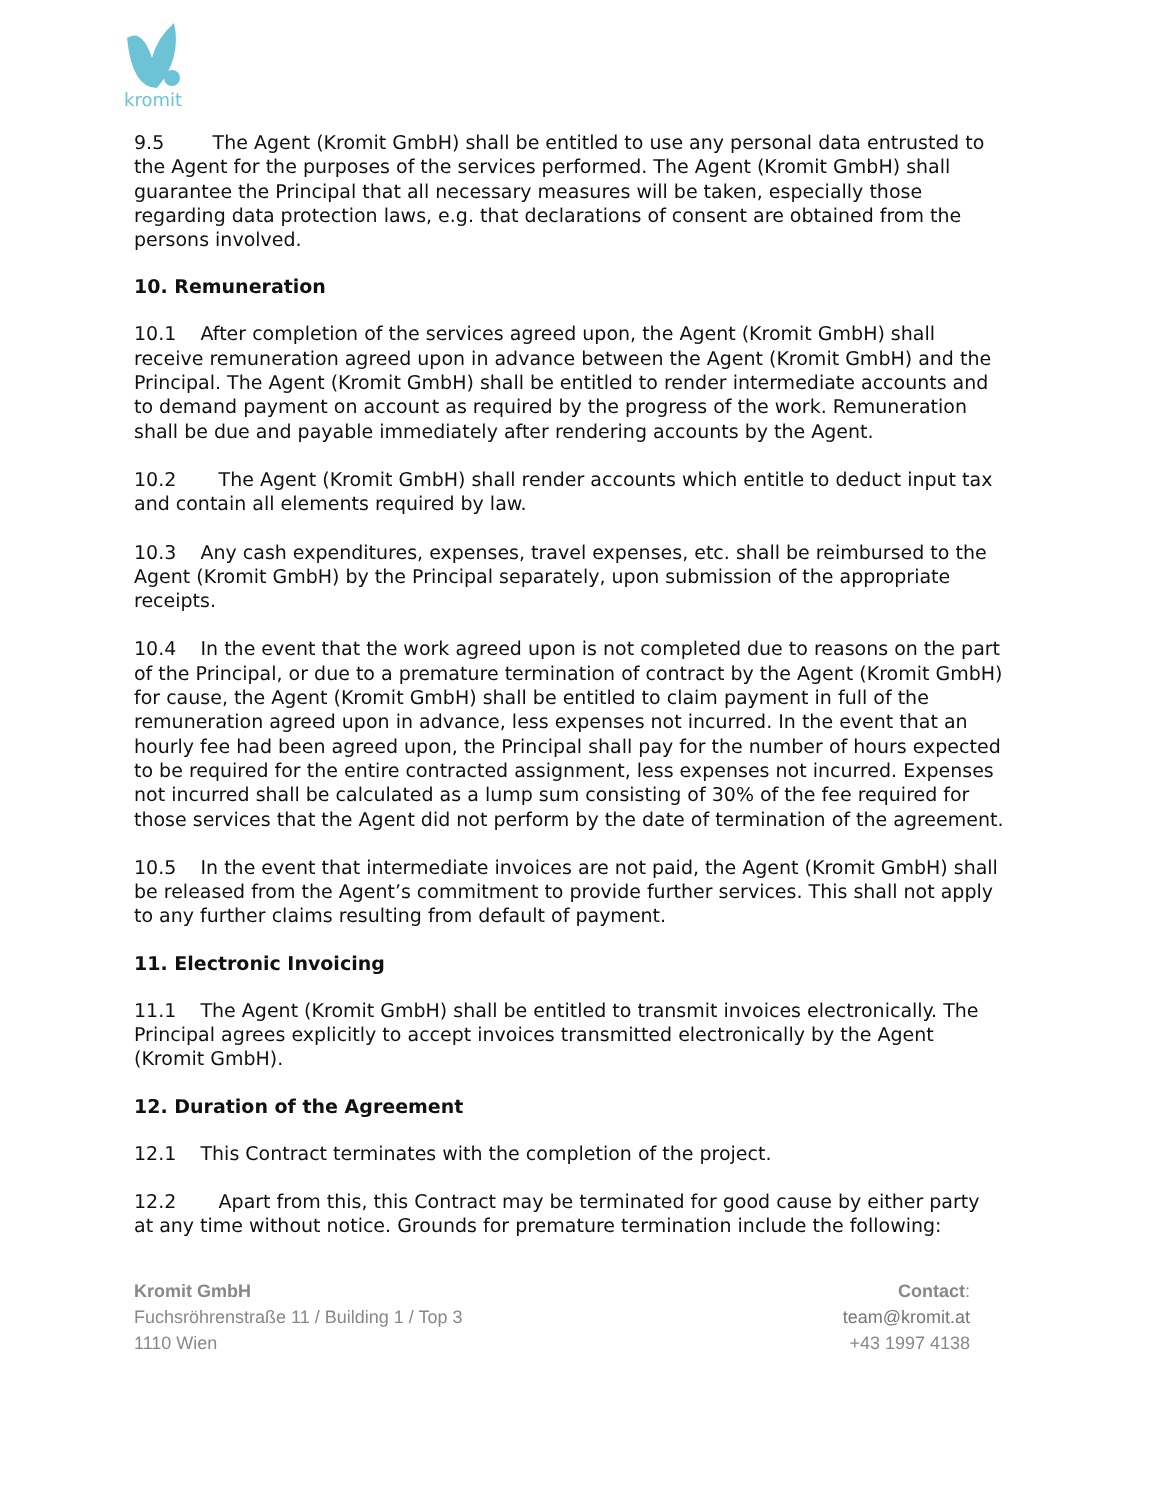kromit
9.5 The Agent (Kromit GmbH) shall be entitled to use any personal data entrusted to the Agent for the purposes of the services performed. The Agent (Kromit GmbH) shall guarantee the Principal that all necessary measures will be taken, especially those regarding data protection laws, e.g. that declarations of consent are obtained from the persons involved.
10. Remuneration
10.1 After completion of the services agreed upon, the Agent (Kromit GmbH) shall receive remuneration agreed upon in advance between the Agent (Kromit GmbH) and the Principal. The Agent (Kromit GmbH) shall be entitled to render intermediate accounts and to demand payment on account as required by the progress of the work. Remuneration shall be due and payable immediately after rendering accounts by the Agent.
10.2 The Agent (Kromit GmbH) shall render accounts which entitle to deduct input tax and contain all elements required by law.
10.3 Any cash expenditures, expenses, travel expenses, etc. shall be reimbursed to the Agent (Kromit GmbH) by the Principal separately, upon submission of the appropriate receipts.
10.4 In the event that the work agreed upon is not completed due to reasons on the part of the Principal, or due to a premature termination of contract by the Agent (Kromit GmbH) for cause, the Agent (Kromit GmbH) shall be entitled to claim payment in full of the remuneration agreed upon in advance, less expenses not incurred. In the event that an hourly fee had been agreed upon, the Principal shall pay for the number of hours expected to be required for the entire contracted assignment, less expenses not incurred. Expenses not incurred shall be calculated as a lump sum consisting of 30% of the fee required for those services that the Agent did not perform by the date of termination of the agreement.
10.5 In the event that intermediate invoices are not paid, the Agent (Kromit GmbH) shall be released from the Agent’s commitment to provide further services. This shall not apply to any further claims resulting from default of payment.
11. Electronic Invoicing
11.1 The Agent (Kromit GmbH) shall be entitled to transmit invoices electronically. The Principal agrees explicitly to accept invoices transmitted electronically by the Agent (Kromit GmbH).
12. Duration of the Agreement
12.1 This Contract terminates with the completion of the project.
12.2 Apart from this, this Contract may be terminated for good cause by either party at any time without notice. Grounds for premature termination include the following:
Kromit GmbH
Fuchsröhrenstraße 11 / Building 1 / Top 3
1110 Wien
Contact:
team@kromit.at
+43 1997 4138